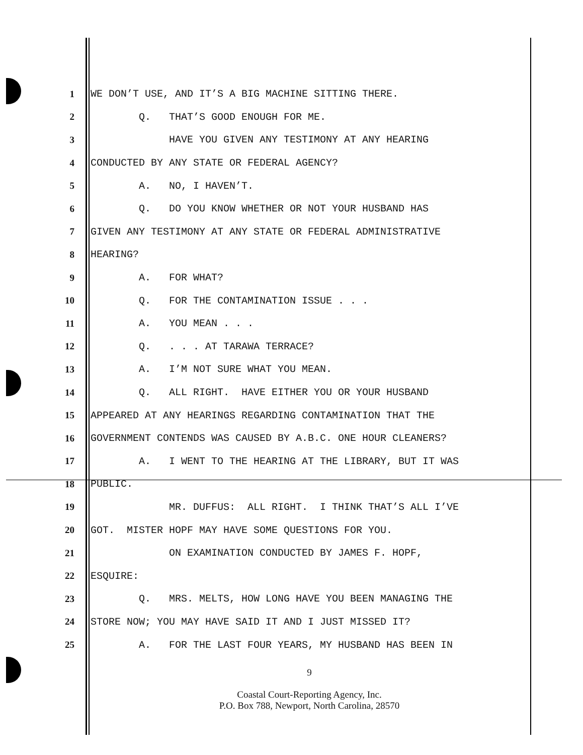1
WE DON’T USE, AND IT’S A BIG MACHINE SITTING THERE.
2
Q. THAT’S GOOD ENOUGH FOR ME.
3
HAVE YOU GIVEN ANY TESTIMONY AT ANY HEARING
4
CONDUCTED BY ANY STATE OR FEDERAL AGENCY?
5
A. NO, I HAVEN’T.
6
Q. DO YOU KNOW WHETHER OR NOT YOUR HUSBAND HAS
7
GIVEN ANY TESTIMONY AT ANY STATE OR FEDERAL ADMINISTRATIVE
8
HEARING?
9
A. FOR WHAT?
10
Q. FOR THE CONTAMINATION ISSUE . . .
11
A. YOU MEAN . . .
12
Q. . . . AT TARAWA TERRACE?
13
A. I’M NOT SURE WHAT YOU MEAN.
14
Q. ALL RIGHT. HAVE EITHER YOU OR YOUR HUSBAND
15
APPEARED AT ANY HEARINGS REGARDING CONTAMINATION THAT THE
16
GOVERNMENT CONTENDS WAS CAUSED BY A.B.C. ONE HOUR CLEANERS?
17
A. I WENT TO THE HEARING AT THE LIBRARY, BUT IT WAS
18
PUBLIC.
19
MR. DUFFUS: ALL RIGHT. I THINK THAT’S ALL I’VE
20
GOT. MISTER HOPF MAY HAVE SOME QUESTIONS FOR YOU.
21
ON EXAMINATION CONDUCTED BY JAMES F. HOPF,
22
ESQUIRE:
23
Q. MRS. MELTS, HOW LONG HAVE YOU BEEN MANAGING THE
24
STORE NOW; YOU MAY HAVE SAID IT AND I JUST MISSED IT?
25
A. FOR THE LAST FOUR YEARS, MY HUSBAND HAS BEEN IN
9
Coastal Court-Reporting Agency, Inc.
P.O. Box 788, Newport, North Carolina, 28570